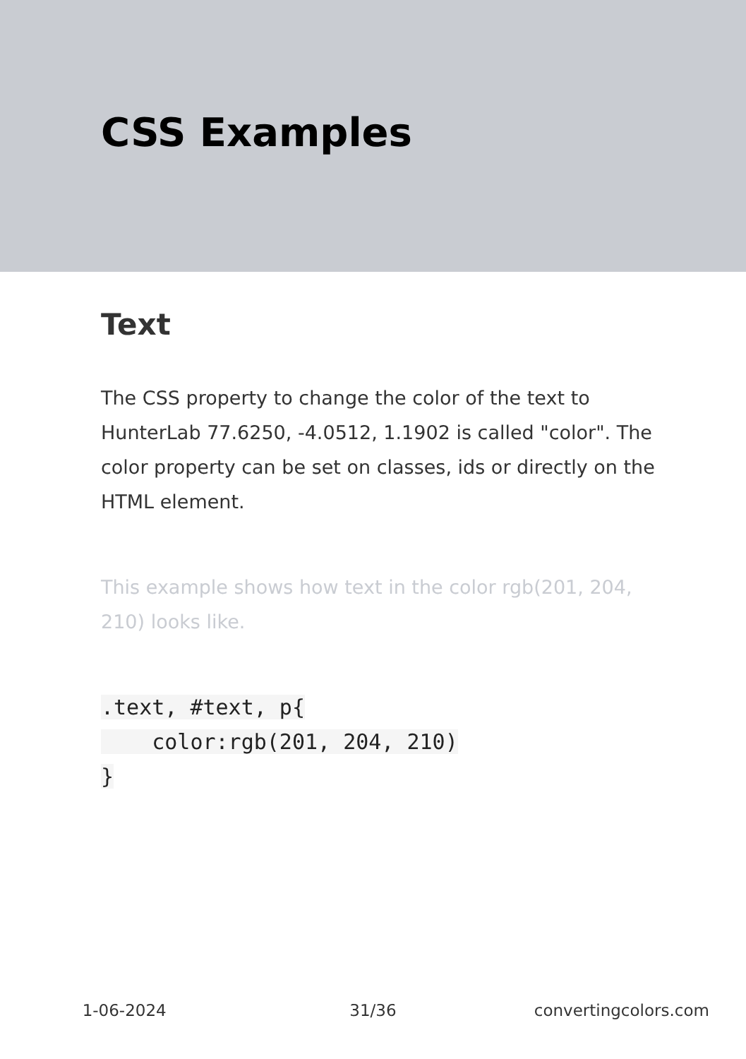CSS Examples
Text
The CSS property to change the color of the text to HunterLab 77.6250, -4.0512, 1.1902 is called "color". The color property can be set on classes, ids or directly on the HTML element.
This example shows how text in the color rgb(201, 204, 210) looks like.
.text, #text, p{
    color:rgb(201, 204, 210)
}
1-06-2024 31/36 convertingcolors.com